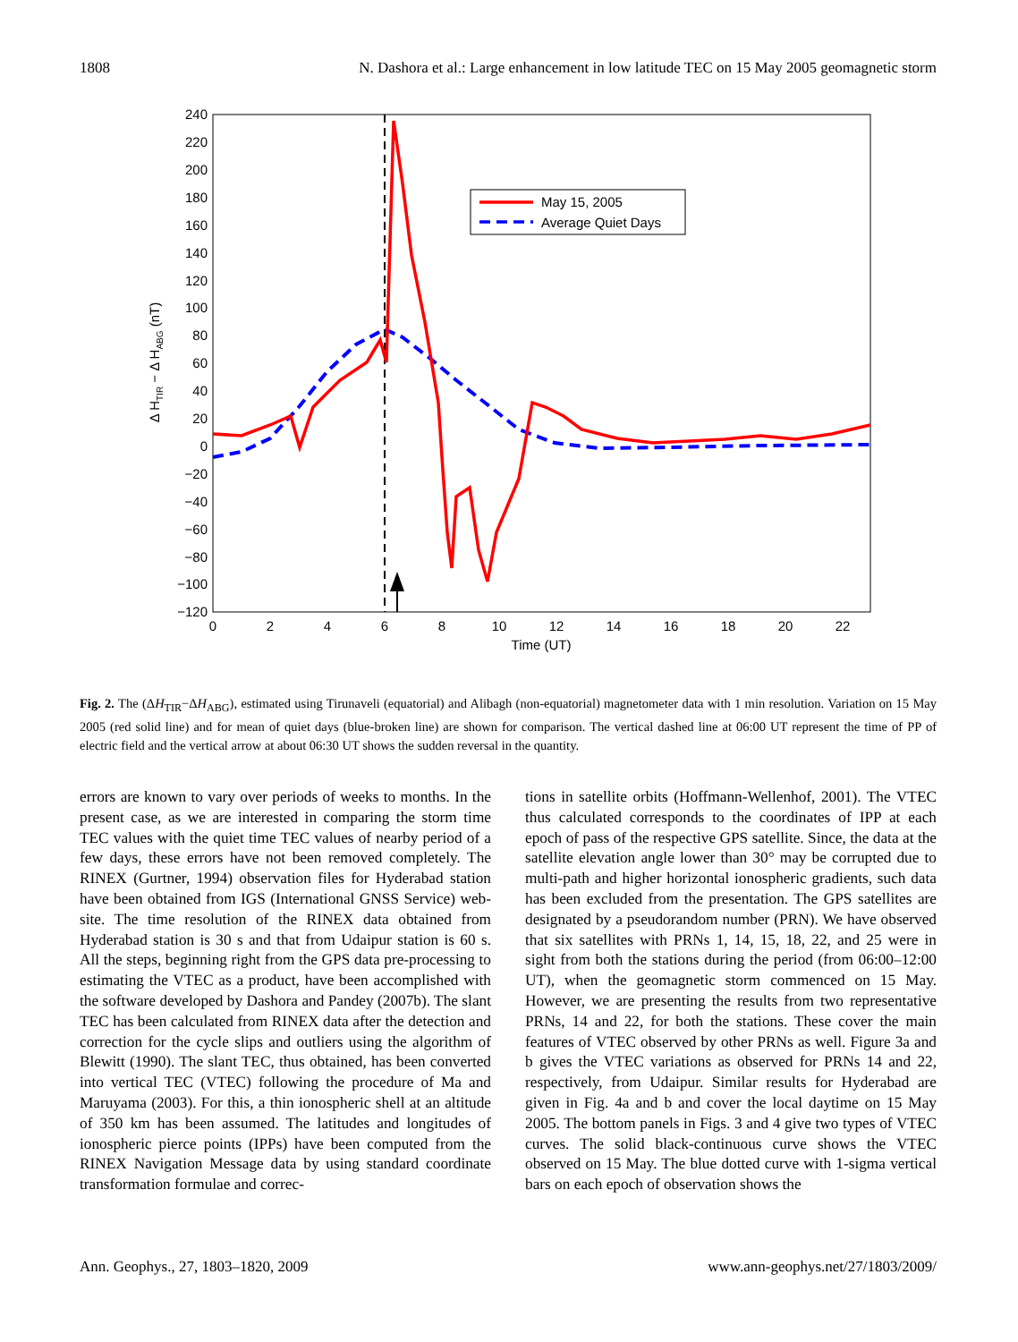1808 N. Dashora et al.: Large enhancement in low latitude TEC on 15 May 2005 geomagnetic storm
240
220
200
180
160
140
120
100
80
60
40
20
0
−20
−40
−60
−80
−100
−120
0
2
4
6
8
10
12
14
16
18
20
22
Time (UT)
Δ HTIR − Δ HABG (nT)
May 15, 2005
Average Quiet Days
Fig. 2. The (ΔH<sub>TIR</sub>−ΔH<sub>ABG</sub>), estimated using Tirunaveli (equatorial) and Alibagh (non-equatorial) magnetometer data with 1 min resolution. Variation on 15 May 2005 (red solid line) and for mean of quiet days (blue-broken line) are shown for comparison. The vertical dashed line at 06:00 UT represent the time of PP of electric field and the vertical arrow at about 06:30 UT shows the sudden reversal in the quantity.
errors are known to vary over periods of weeks to months. In the present case, as we are interested in comparing the storm time TEC values with the quiet time TEC values of nearby period of a few days, these errors have not been removed completely. The RINEX (Gurtner, 1994) observation files for Hyderabad station have been obtained from IGS (International GNSS Service) web-site. The time resolution of the RINEX data obtained from Hyderabad station is 30 s and that from Udaipur station is 60 s. All the steps, beginning right from the GPS data pre-processing to estimating the VTEC as a product, have been accomplished with the software developed by Dashora and Pandey (2007b). The slant TEC has been calculated from RINEX data after the detection and correction for the cycle slips and outliers using the algorithm of Blewitt (1990). The slant TEC, thus obtained, has been converted into vertical TEC (VTEC) following the procedure of Ma and Maruyama (2003). For this, a thin ionospheric shell at an altitude of 350 km has been assumed. The latitudes and longitudes of ionospheric pierce points (IPPs) have been computed from the RINEX Navigation Message data by using standard coordinate transformation formulae and correc-
tions in satellite orbits (Hoffmann-Wellenhof, 2001). The VTEC thus calculated corresponds to the coordinates of IPP at each epoch of pass of the respective GPS satellite. Since, the data at the satellite elevation angle lower than 30° may be corrupted due to multi-path and higher horizontal ionospheric gradients, such data has been excluded from the presentation. The GPS satellites are designated by a pseudorandom number (PRN). We have observed that six satellites with PRNs 1, 14, 15, 18, 22, and 25 were in sight from both the stations during the period (from 06:00–12:00 UT), when the geomagnetic storm commenced on 15 May. However, we are presenting the results from two representative PRNs, 14 and 22, for both the stations. These cover the main features of VTEC observed by other PRNs as well. Figure 3a and b gives the VTEC variations as observed for PRNs 14 and 22, respectively, from Udaipur. Similar results for Hyderabad are given in Fig. 4a and b and cover the local daytime on 15 May 2005. The bottom panels in Figs. 3 and 4 give two types of VTEC curves. The solid black-continuous curve shows the VTEC observed on 15 May. The blue dotted curve with 1-sigma vertical bars on each epoch of observation shows the
Ann. Geophys., 27, 1803–1820, 2009 www.ann-geophys.net/27/1803/2009/